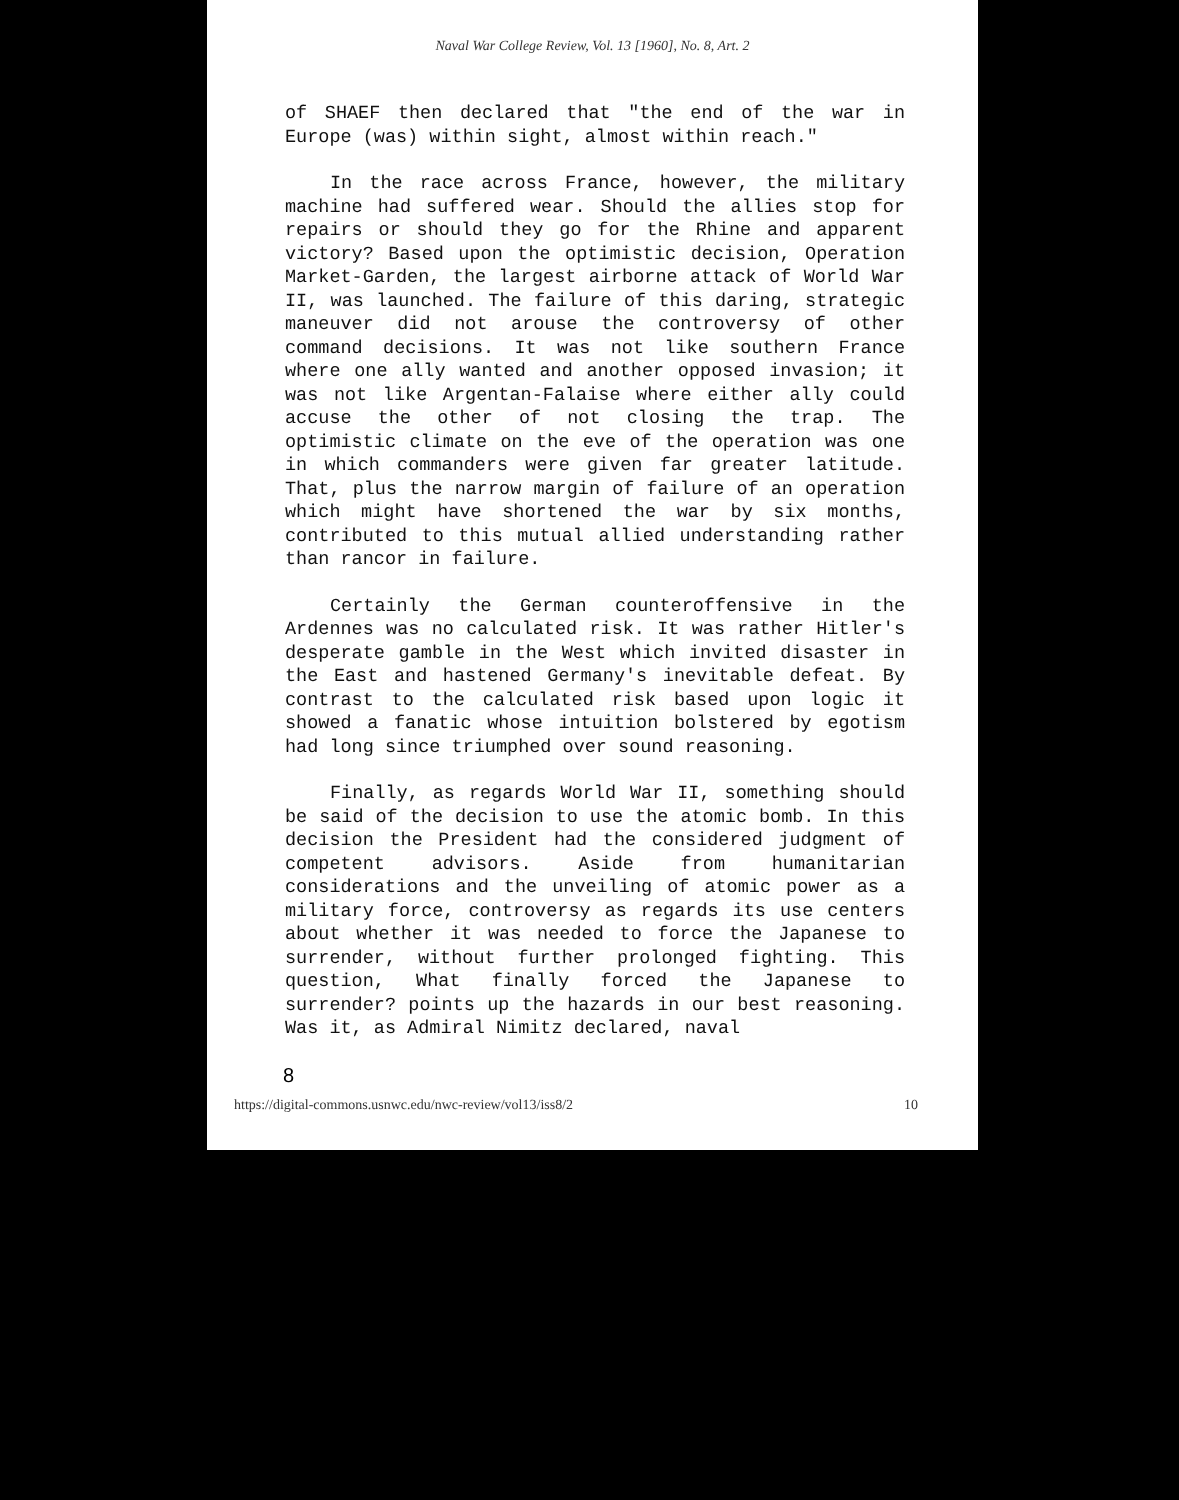Naval War College Review, Vol. 13 [1960], No. 8, Art. 2
of SHAEF then declared that "the end of the war in Europe (was) within sight, almost within reach."
In the race across France, however, the military machine had suffered wear. Should the allies stop for repairs or should they go for the Rhine and apparent victory? Based upon the optimistic decision, Operation Market-Garden, the largest airborne attack of World War II, was launched. The failure of this daring, strategic maneuver did not arouse the controversy of other command decisions. It was not like southern France where one ally wanted and another opposed invasion; it was not like Argentan-Falaise where either ally could accuse the other of not closing the trap. The optimistic climate on the eve of the operation was one in which commanders were given far greater latitude. That, plus the narrow margin of failure of an operation which might have shortened the war by six months, contributed to this mutual allied understanding rather than rancor in failure.
Certainly the German counteroffensive in the Ardennes was no calculated risk. It was rather Hitler's desperate gamble in the West which invited disaster in the East and hastened Germany's inevitable defeat. By contrast to the calculated risk based upon logic it showed a fanatic whose intuition bolstered by egotism had long since triumphed over sound reasoning.
Finally, as regards World War II, something should be said of the decision to use the atomic bomb. In this decision the President had the considered judgment of competent advisors. Aside from humanitarian considerations and the unveiling of atomic power as a military force, controversy as regards its use centers about whether it was needed to force the Japanese to surrender, without further prolonged fighting. This question, What finally forced the Japanese to surrender? points up the hazards in our best reasoning. Was it, as Admiral Nimitz declared, naval
8
https://digital-commons.usnwc.edu/nwc-review/vol13/iss8/2 10